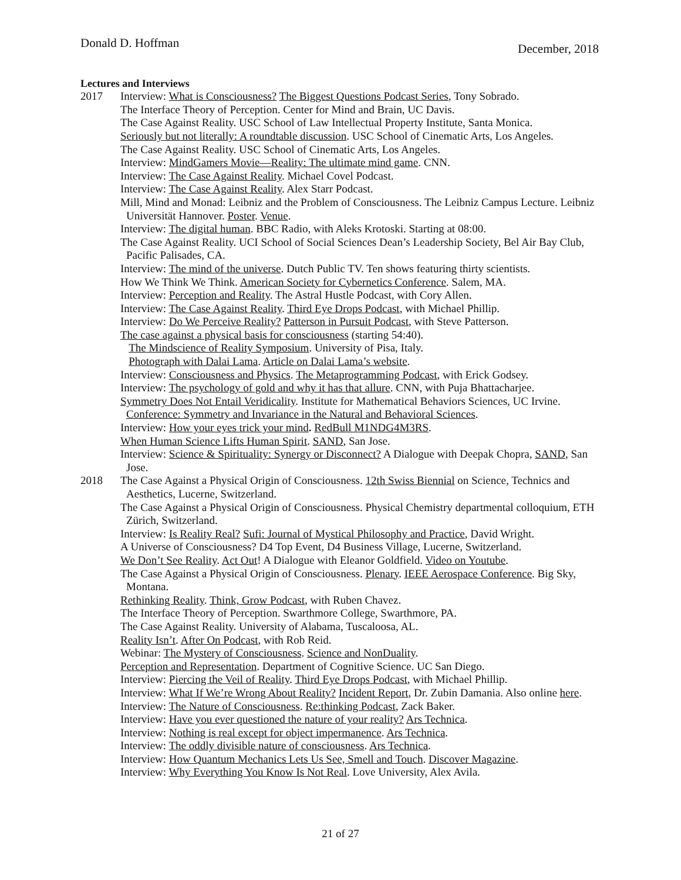Donald D. Hoffman December, 2018
Lectures and Interviews
2017 Interview: What is Consciousness? The Biggest Questions Podcast Series, Tony Sobrado.
The Interface Theory of Perception. Center for Mind and Brain, UC Davis.
The Case Against Reality. USC School of Law Intellectual Property Institute, Santa Monica.
Seriously but not literally: A roundtable discussion. USC School of Cinematic Arts, Los Angeles.
The Case Against Reality. USC School of Cinematic Arts, Los Angeles.
Interview: MindGamers Movie—Reality: The ultimate mind game. CNN.
Interview: The Case Against Reality. Michael Covel Podcast.
Interview: The Case Against Reality. Alex Starr Podcast.
Mill, Mind and Monad: Leibniz and the Problem of Consciousness. The Leibniz Campus Lecture. Leibniz Universität Hannover. Poster. Venue.
Interview: The digital human. BBC Radio, with Aleks Krotoski. Starting at 08:00.
The Case Against Reality. UCI School of Social Sciences Dean’s Leadership Society, Bel Air Bay Club, Pacific Palisades, CA.
Interview: The mind of the universe. Dutch Public TV. Ten shows featuring thirty scientists.
How We Think We Think. American Society for Cybernetics Conference. Salem, MA.
Interview: Perception and Reality. The Astral Hustle Podcast, with Cory Allen.
Interview: The Case Against Reality. Third Eye Drops Podcast, with Michael Phillip.
Interview: Do We Perceive Reality? Patterson in Pursuit Podcast, with Steve Patterson.
The case against a physical basis for consciousness (starting 54:40).
The Mindscience of Reality Symposium. University of Pisa, Italy.
Photograph with Dalai Lama. Article on Dalai Lama’s website.
Interview: Consciousness and Physics. The Metaprogramming Podcast, with Erick Godsey.
Interview: The psychology of gold and why it has that allure. CNN, with Puja Bhattacharjee.
Symmetry Does Not Entail Veridicality. Institute for Mathematical Behaviors Sciences, UC Irvine. Conference: Symmetry and Invariance in the Natural and Behavioral Sciences.
Interview: How your eyes trick your mind. RedBull M1NDG4M3RS.
When Human Science Lifts Human Spirit. SAND, San Jose.
Interview: Science & Spirituality: Synergy or Disconnect? A Dialogue with Deepak Chopra, SAND, San Jose.
2018 The Case Against a Physical Origin of Consciousness. 12th Swiss Biennial on Science, Technics and Aesthetics, Lucerne, Switzerland.
The Case Against a Physical Origin of Consciousness. Physical Chemistry departmental colloquium, ETH Zürich, Switzerland.
Interview: Is Reality Real? Sufi: Journal of Mystical Philosophy and Practice, David Wright.
A Universe of Consciousness? D4 Top Event, D4 Business Village, Lucerne, Switzerland.
We Don’t See Reality. Act Out! A Dialogue with Eleanor Goldfield. Video on Youtube.
The Case Against a Physical Origin of Consciousness. Plenary. IEEE Aerospace Conference. Big Sky, Montana.
Rethinking Reality. Think, Grow Podcast, with Ruben Chavez.
The Interface Theory of Perception. Swarthmore College, Swarthmore, PA.
The Case Against Reality. University of Alabama, Tuscaloosa, AL.
Reality Isn’t. After On Podcast, with Rob Reid.
Webinar: The Mystery of Consciousness. Science and NonDuality.
Perception and Representation. Department of Cognitive Science. UC San Diego.
Interview: Piercing the Veil of Reality. Third Eye Drops Podcast, with Michael Phillip.
Interview: What If We’re Wrong About Reality? Incident Report, Dr. Zubin Damania. Also online here.
Interview: The Nature of Consciousness. Re:thinking Podcast, Zack Baker.
Interview: Have you ever questioned the nature of your reality? Ars Technica.
Interview: Nothing is real except for object impermanence. Ars Technica.
Interview: The oddly divisible nature of consciousness. Ars Technica.
Interview: How Quantum Mechanics Lets Us See, Smell and Touch. Discover Magazine.
Interview: Why Everything You Know Is Not Real. Love University, Alex Avila.
21 of 27